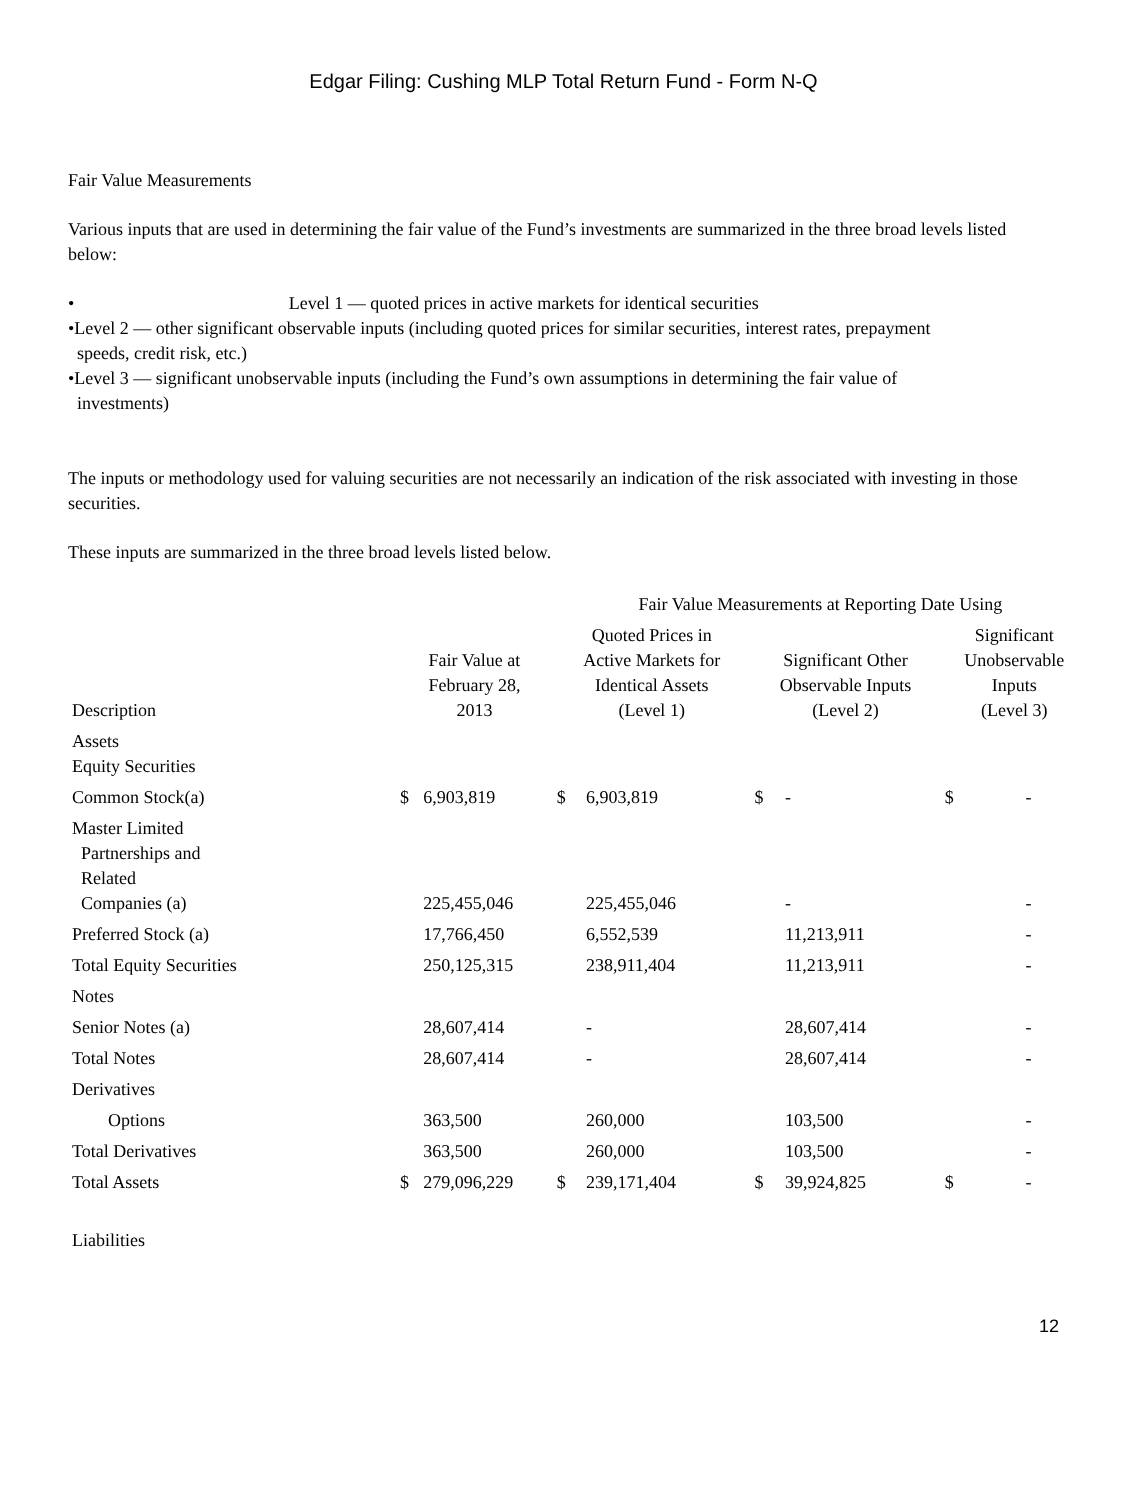Edgar Filing: Cushing MLP Total Return Fund - Form N-Q
Fair Value Measurements
Various inputs that are used in determining the fair value of the Fund’s investments are summarized in the three broad levels listed below:
• Level 1 — quoted prices in active markets for identical securities
•Level 2 — other significant observable inputs (including quoted prices for similar securities, interest rates, prepayment
speeds, credit risk, etc.)
•Level 3 — significant unobservable inputs (including the Fund’s own assumptions in determining the fair value of
investments)
The inputs or methodology used for valuing securities are not necessarily an indication of the risk associated with investing in those securities.
These inputs are summarized in the three broad levels listed below.
| | | | Fair Value Measurements at Reporting Date Using | | | | | |
| Description | Fair Value at February 28, 2013 | | Quoted Prices in Active Markets for Identical Assets (Level 1) | | Significant Other Observable Inputs (Level 2) | | Significant Unobservable Inputs (Level 3) | |
| Assets Equity Securities | | | | | | | | |
| Common Stock(a) | $ | 6,903,819 | $ | 6,903,819 | $ | - | $ | - |
| Master Limited Partnerships and Related Companies (a) | | 225,455,046 | | 225,455,046 | | - | | - |
| Preferred Stock (a) | | 17,766,450 | | 6,552,539 | | 11,213,911 | | - |
| Total Equity Securities | | 250,125,315 | | 238,911,404 | | 11,213,911 | | - |
| Notes | | | | | | | | |
| Senior Notes (a) | | 28,607,414 | | - | | 28,607,414 | | - |
| Total Notes | | 28,607,414 | | - | | 28,607,414 | | - |
| Derivatives | | | | | | | | |
| Options | | 363,500 | | 260,000 | | 103,500 | | - |
| Total Derivatives | | 363,500 | | 260,000 | | 103,500 | | - |
| Total Assets | $ | 279,096,229 | $ | 239,171,404 | $ | 39,924,825 | $ | - |
| Liabilities | | | | | | | | |
12